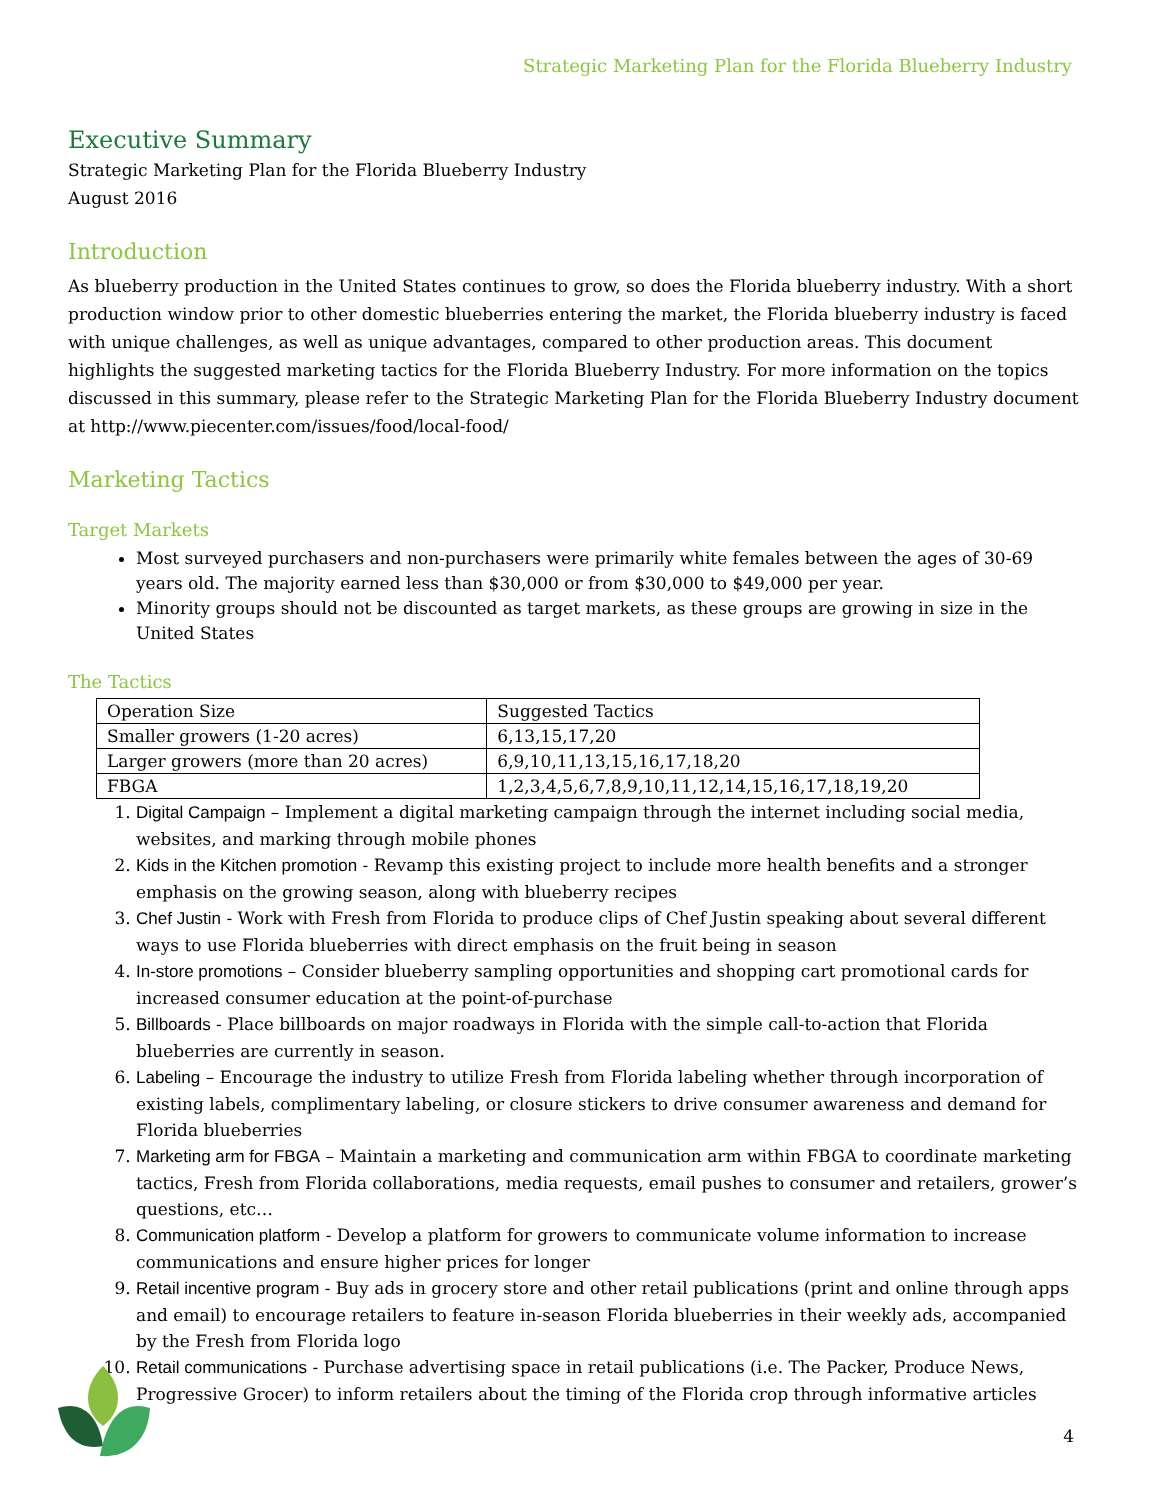Strategic Marketing Plan for the Florida Blueberry Industry
Executive Summary
Strategic Marketing Plan for the Florida Blueberry Industry
August 2016
Introduction
As blueberry production in the United States continues to grow, so does the Florida blueberry industry. With a short production window prior to other domestic blueberries entering the market, the Florida blueberry industry is faced with unique challenges, as well as unique advantages, compared to other production areas. This document highlights the suggested marketing tactics for the Florida Blueberry Industry. For more information on the topics discussed in this summary, please refer to the Strategic Marketing Plan for the Florida Blueberry Industry document at http://www.piecenter.com/issues/food/local-food/
Marketing Tactics
Target Markets
Most surveyed purchasers and non-purchasers were primarily white females between the ages of 30-69 years old. The majority earned less than $30,000 or from $30,000 to $49,000 per year.
Minority groups should not be discounted as target markets, as these groups are growing in size in the United States
The Tactics
| Operation Size | Suggested Tactics |
| --- | --- |
| Smaller growers (1-20 acres) | 6,13,15,17,20 |
| Larger growers (more than 20 acres) | 6,9,10,11,13,15,16,17,18,20 |
| FBGA | 1,2,3,4,5,6,7,8,9,10,11,12,14,15,16,17,18,19,20 |
1. Digital Campaign – Implement a digital marketing campaign through the internet including social media, websites, and marking through mobile phones
2. Kids in the Kitchen promotion - Revamp this existing project to include more health benefits and a stronger emphasis on the growing season, along with blueberry recipes
3. Chef Justin - Work with Fresh from Florida to produce clips of Chef Justin speaking about several different ways to use Florida blueberries with direct emphasis on the fruit being in season
4. In-store promotions – Consider blueberry sampling opportunities and shopping cart promotional cards for increased consumer education at the point-of-purchase
5. Billboards - Place billboards on major roadways in Florida with the simple call-to-action that Florida blueberries are currently in season.
6. Labeling – Encourage the industry to utilize Fresh from Florida labeling whether through incorporation of existing labels, complimentary labeling, or closure stickers to drive consumer awareness and demand for Florida blueberries
7. Marketing arm for FBGA – Maintain a marketing and communication arm within FBGA to coordinate marketing tactics, Fresh from Florida collaborations, media requests, email pushes to consumer and retailers, grower’s questions, etc…
8. Communication platform - Develop a platform for growers to communicate volume information to increase communications and ensure higher prices for longer
9. Retail incentive program - Buy ads in grocery store and other retail publications (print and online through apps and email) to encourage retailers to feature in-season Florida blueberries in their weekly ads, accompanied by the Fresh from Florida logo
10. Retail communications - Purchase advertising space in retail publications (i.e. The Packer, Produce News, Progressive Grocer) to inform retailers about the timing of the Florida crop through informative articles
4